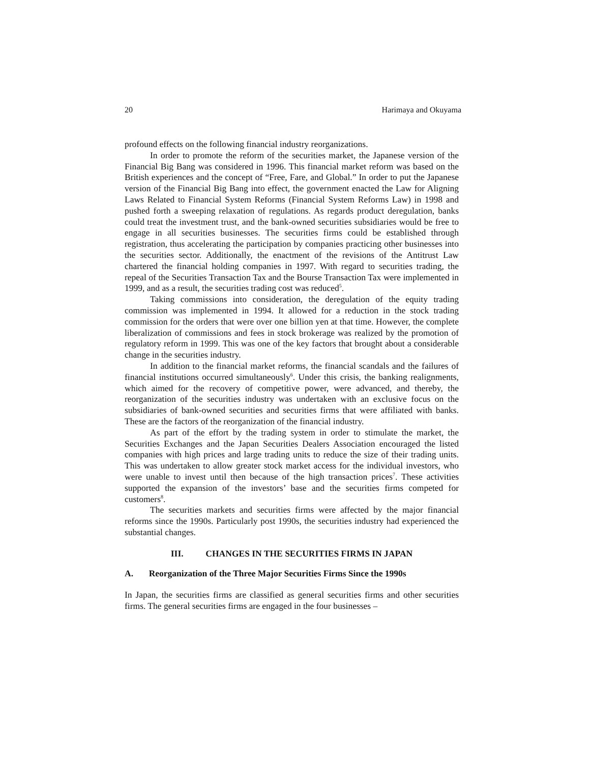20 Harimaya and Okuyama
profound effects on the following financial industry reorganizations.
In order to promote the reform of the securities market, the Japanese version of the Financial Big Bang was considered in 1996. This financial market reform was based on the British experiences and the concept of “Free, Fare, and Global.” In order to put the Japanese version of the Financial Big Bang into effect, the government enacted the Law for Aligning Laws Related to Financial System Reforms (Financial System Reforms Law) in 1998 and pushed forth a sweeping relaxation of regulations. As regards product deregulation, banks could treat the investment trust, and the bank-owned securities subsidiaries would be free to engage in all securities businesses. The securities firms could be established through registration, thus accelerating the participation by companies practicing other businesses into the securities sector. Additionally, the enactment of the revisions of the Antitrust Law chartered the financial holding companies in 1997. With regard to securities trading, the repeal of the Securities Transaction Tax and the Bourse Transaction Tax were implemented in 1999, and as a result, the securities trading cost was reduced<sup>5</sup>.
Taking commissions into consideration, the deregulation of the equity trading commission was implemented in 1994. It allowed for a reduction in the stock trading commission for the orders that were over one billion yen at that time. However, the complete liberalization of commissions and fees in stock brokerage was realized by the promotion of regulatory reform in 1999. This was one of the key factors that brought about a considerable change in the securities industry.
In addition to the financial market reforms, the financial scandals and the failures of financial institutions occurred simultaneously<sup>6</sup>. Under this crisis, the banking realignments, which aimed for the recovery of competitive power, were advanced, and thereby, the reorganization of the securities industry was undertaken with an exclusive focus on the subsidiaries of bank-owned securities and securities firms that were affiliated with banks. These are the factors of the reorganization of the financial industry.
As part of the effort by the trading system in order to stimulate the market, the Securities Exchanges and the Japan Securities Dealers Association encouraged the listed companies with high prices and large trading units to reduce the size of their trading units. This was undertaken to allow greater stock market access for the individual investors, who were unable to invest until then because of the high transaction prices<sup>7</sup>. These activities supported the expansion of the investors’ base and the securities firms competed for customers<sup>8</sup>.
The securities markets and securities firms were affected by the major financial reforms since the 1990s. Particularly post 1990s, the securities industry had experienced the substantial changes.
III. CHANGES IN THE SECURITIES FIRMS IN JAPAN
A. Reorganization of the Three Major Securities Firms Since the 1990s
In Japan, the securities firms are classified as general securities firms and other securities firms. The general securities firms are engaged in the four businesses –